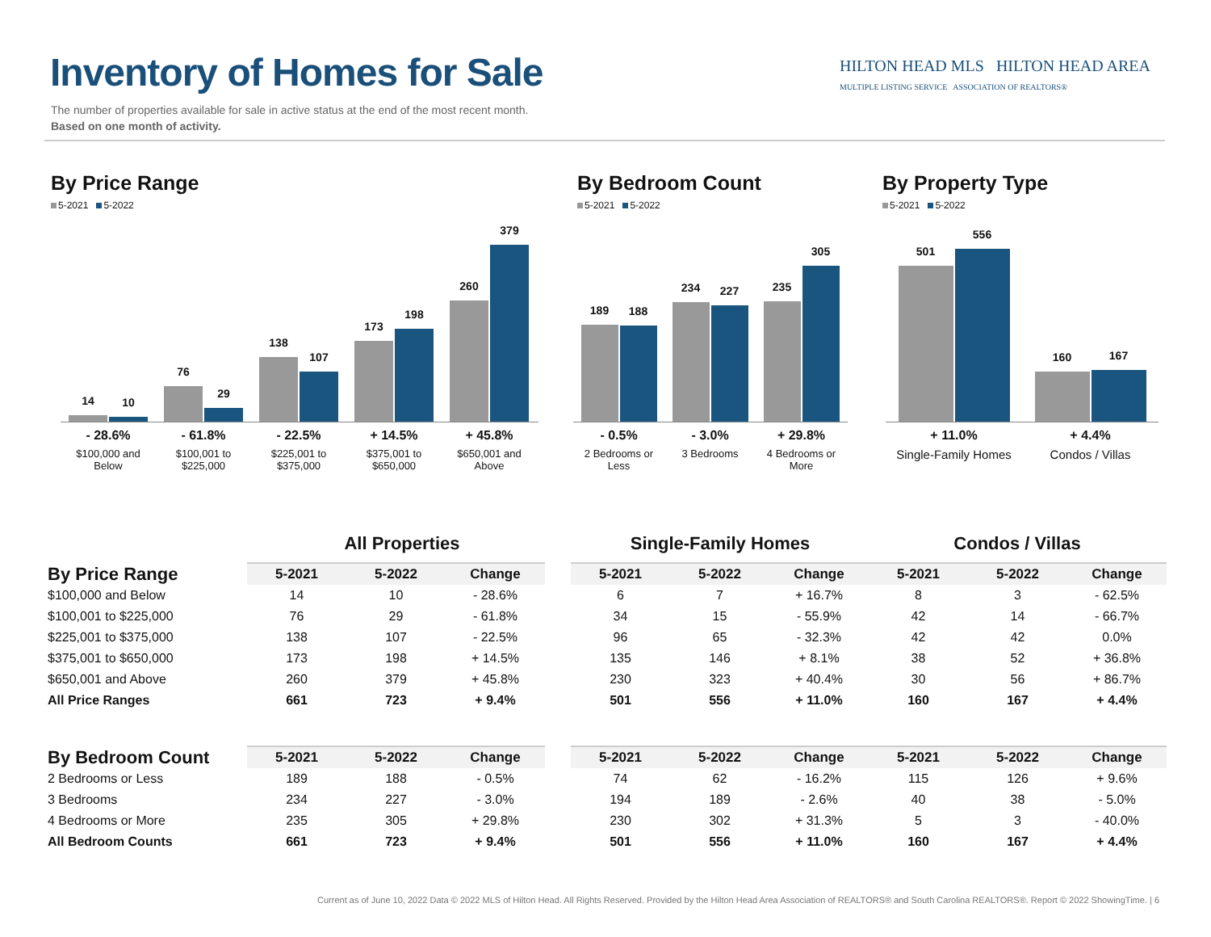Inventory of Homes for Sale
The number of properties available for sale in active status at the end of the most recent month.
Based on one month of activity.
HILTON HEAD MLS HILTON HEAD AREA
MULTIPLE LISTING SERVICE ASSOCIATION OF REALTORS®
By Price Range
5-2021 5-2022
14
10
76
29
138
107
173
198
260
379
- 28.6%
$100,000 and Below
- 61.8%
$100,001 to $225,000
- 22.5%
$225,001 to $375,000
+ 14.5%
$375,001 to $650,000
+ 45.8%
$650,001 and Above
By Bedroom Count
5-2021 5-2022
189
188
234
227
235
305
- 0.5%
2 Bedrooms or Less
- 3.0%
3 Bedrooms
+ 29.8%
4 Bedrooms or More
By Property Type
5-2021 5-2022
501
556
160
167
+ 11.0%
Single-Family Homes
+ 4.4%
Condos / Villas
All Properties Single-Family Homes Condos / Villas
| By Price Range | 5-2021 | 5-2022 | Change | | 5-2021 | 5-2022 | Change | 5-2021 | 5-2022 | Change |
| --- | --- | --- | --- | --- | --- | --- | --- | --- | --- | --- |
| $100,000 and Below | 14 | 10 | - 28.6% | | 6 | 7 | + 16.7% | 8 | 3 | - 62.5% |
| $100,001 to $225,000 | 76 | 29 | - 61.8% | | 34 | 15 | - 55.9% | 42 | 14 | - 66.7% |
| $225,001 to $375,000 | 138 | 107 | - 22.5% | | 96 | 65 | - 32.3% | 42 | 42 | 0.0% |
| $375,001 to $650,000 | 173 | 198 | + 14.5% | | 135 | 146 | + 8.1% | 38 | 52 | + 36.8% |
| $650,001 and Above | 260 | 379 | + 45.8% | | 230 | 323 | + 40.4% | 30 | 56 | + 86.7% |
| All Price Ranges | 661 | 723 | + 9.4% | | 501 | 556 | + 11.0% | 160 | 167 | + 4.4% |
| By Bedroom Count | 5-2021 | 5-2022 | Change | | 5-2021 | 5-2022 | Change | 5-2021 | 5-2022 | Change |
| --- | --- | --- | --- | --- | --- | --- | --- | --- | --- | --- |
| 2 Bedrooms or Less | 189 | 188 | - 0.5% | | 74 | 62 | - 16.2% | 115 | 126 | + 9.6% |
| 3 Bedrooms | 234 | 227 | - 3.0% | | 194 | 189 | - 2.6% | 40 | 38 | - 5.0% |
| 4 Bedrooms or More | 235 | 305 | + 29.8% | | 230 | 302 | + 31.3% | 5 | 3 | - 40.0% |
| All Bedroom Counts | 661 | 723 | + 9.4% | | 501 | 556 | + 11.0% | 160 | 167 | + 4.4% |
Current as of June 10, 2022 Data © 2022 MLS of Hilton Head. All Rights Reserved. Provided by the Hilton Head Area Association of REALTORS® and South Carolina REALTORS®. Report © 2022 ShowingTime. | 6